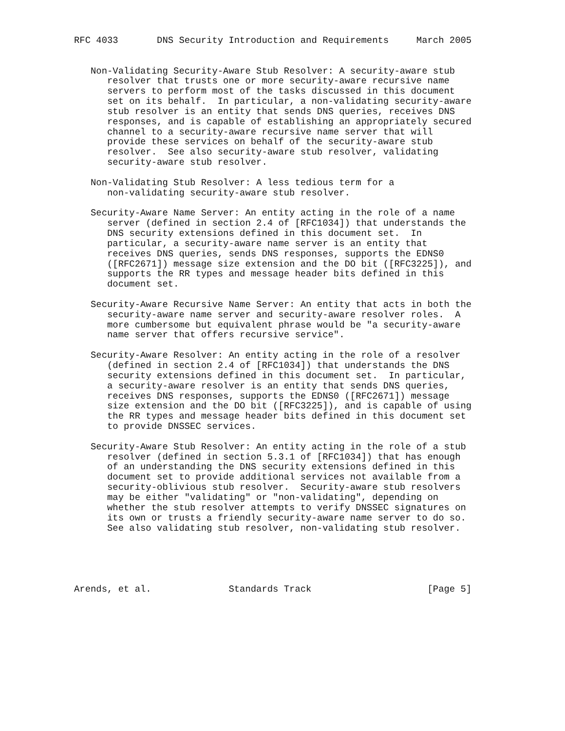RFC 4033       DNS Security Introduction and Requirements     March 2005


   Non-Validating Security-Aware Stub Resolver: A security-aware stub
      resolver that trusts one or more security-aware recursive name
      servers to perform most of the tasks discussed in this document
      set on its behalf.  In particular, a non-validating security-aware
      stub resolver is an entity that sends DNS queries, receives DNS
      responses, and is capable of establishing an appropriately secured
      channel to a security-aware recursive name server that will
      provide these services on behalf of the security-aware stub
      resolver.  See also security-aware stub resolver, validating
      security-aware stub resolver.

   Non-Validating Stub Resolver: A less tedious term for a
      non-validating security-aware stub resolver.

   Security-Aware Name Server: An entity acting in the role of a name
      server (defined in section 2.4 of [RFC1034]) that understands the
      DNS security extensions defined in this document set.  In
      particular, a security-aware name server is an entity that
      receives DNS queries, sends DNS responses, supports the EDNS0
      ([RFC2671]) message size extension and the DO bit ([RFC3225]), and
      supports the RR types and message header bits defined in this
      document set.

   Security-Aware Recursive Name Server: An entity that acts in both the
      security-aware name server and security-aware resolver roles.  A
      more cumbersome but equivalent phrase would be "a security-aware
      name server that offers recursive service".

   Security-Aware Resolver: An entity acting in the role of a resolver
      (defined in section 2.4 of [RFC1034]) that understands the DNS
      security extensions defined in this document set.  In particular,
      a security-aware resolver is an entity that sends DNS queries,
      receives DNS responses, supports the EDNS0 ([RFC2671]) message
      size extension and the DO bit ([RFC3225]), and is capable of using
      the RR types and message header bits defined in this document set
      to provide DNSSEC services.

   Security-Aware Stub Resolver: An entity acting in the role of a stub
      resolver (defined in section 5.3.1 of [RFC1034]) that has enough
      of an understanding the DNS security extensions defined in this
      document set to provide additional services not available from a
      security-oblivious stub resolver.  Security-aware stub resolvers
      may be either "validating" or "non-validating", depending on
      whether the stub resolver attempts to verify DNSSEC signatures on
      its own or trusts a friendly security-aware name server to do so.
      See also validating stub resolver, non-validating stub resolver.





Arends, et al.              Standards Track                     [Page 5]